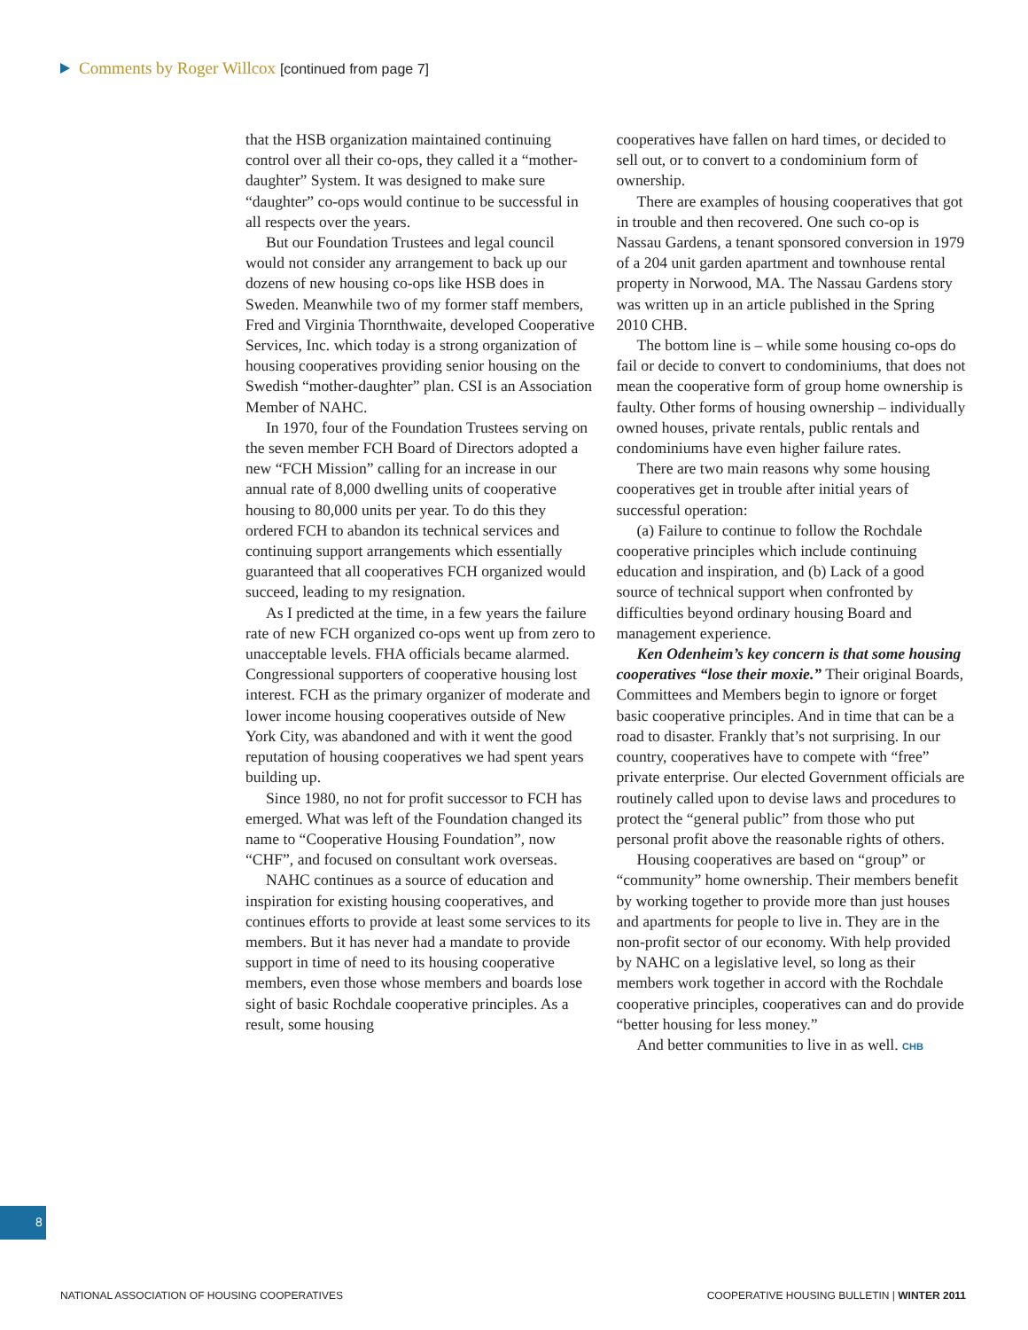Comments by Roger Willcox [continued from page 7]
that the HSB organization maintained continuing control over all their co-ops, they called it a “mother-daughter” System. It was designed to make sure “daughter” co-ops would continue to be successful in all respects over the years.
But our Foundation Trustees and legal council would not consider any arrangement to back up our dozens of new housing co-ops like HSB does in Sweden. Meanwhile two of my former staff members, Fred and Virginia Thornthwaite, developed Cooperative Services, Inc. which today is a strong organization of housing cooperatives providing senior housing on the Swedish “mother-daughter” plan. CSI is an Association Member of NAHC.
In 1970, four of the Foundation Trustees serving on the seven member FCH Board of Directors adopted a new “FCH Mission” calling for an increase in our annual rate of 8,000 dwelling units of cooperative housing to 80,000 units per year. To do this they ordered FCH to abandon its technical services and continuing support arrangements which essentially guaranteed that all cooperatives FCH organized would succeed, leading to my resignation.
As I predicted at the time, in a few years the failure rate of new FCH organized co-ops went up from zero to unacceptable levels. FHA officials became alarmed. Congressional supporters of cooperative housing lost interest. FCH as the primary organizer of moderate and lower income housing cooperatives outside of New York City, was abandoned and with it went the good reputation of housing cooperatives we had spent years building up.
Since 1980, no not for profit successor to FCH has emerged. What was left of the Foundation changed its name to “Cooperative Housing Foundation”, now “CHF”, and focused on consultant work overseas.
NAHC continues as a source of education and inspiration for existing housing cooperatives, and continues efforts to provide at least some services to its members. But it has never had a mandate to provide support in time of need to its housing cooperative members, even those whose members and boards lose sight of basic Rochdale cooperative principles. As a result, some housing
cooperatives have fallen on hard times, or decided to sell out, or to convert to a condominium form of ownership.
There are examples of housing cooperatives that got in trouble and then recovered. One such co-op is Nassau Gardens, a tenant sponsored conversion in 1979 of a 204 unit garden apartment and townhouse rental property in Norwood, MA. The Nassau Gardens story was written up in an article published in the Spring 2010 CHB.
The bottom line is – while some housing co-ops do fail or decide to convert to condominiums, that does not mean the cooperative form of group home ownership is faulty. Other forms of housing ownership – individually owned houses, private rentals, public rentals and condominiums have even higher failure rates.
There are two main reasons why some housing cooperatives get in trouble after initial years of successful operation:
(a) Failure to continue to follow the Rochdale cooperative principles which include continuing education and inspiration, and (b) Lack of a good source of technical support when confronted by difficulties beyond ordinary housing Board and management experience.
Ken Odenheim’s key concern is that some housing cooperatives “lose their moxie.” Their original Boards, Committees and Members begin to ignore or forget basic cooperative principles. And in time that can be a road to disaster. Frankly that’s not surprising. In our country, cooperatives have to compete with “free” private enterprise. Our elected Government officials are routinely called upon to devise laws and procedures to protect the “general public” from those who put personal profit above the reasonable rights of others.
Housing cooperatives are based on “group” or “community” home ownership. Their members benefit by working together to provide more than just houses and apartments for people to live in. They are in the non-profit sector of our economy. With help provided by NAHC on a legislative level, so long as their members work together in accord with the Rochdale cooperative principles, cooperatives can and do provide “better housing for less money.”
And better communities to live in as well. CHB
8
NATIONAL ASSOCIATION OF HOUSING COOPERATIVES
COOPERATIVE HOUSING BULLETIN | WINTER 2011